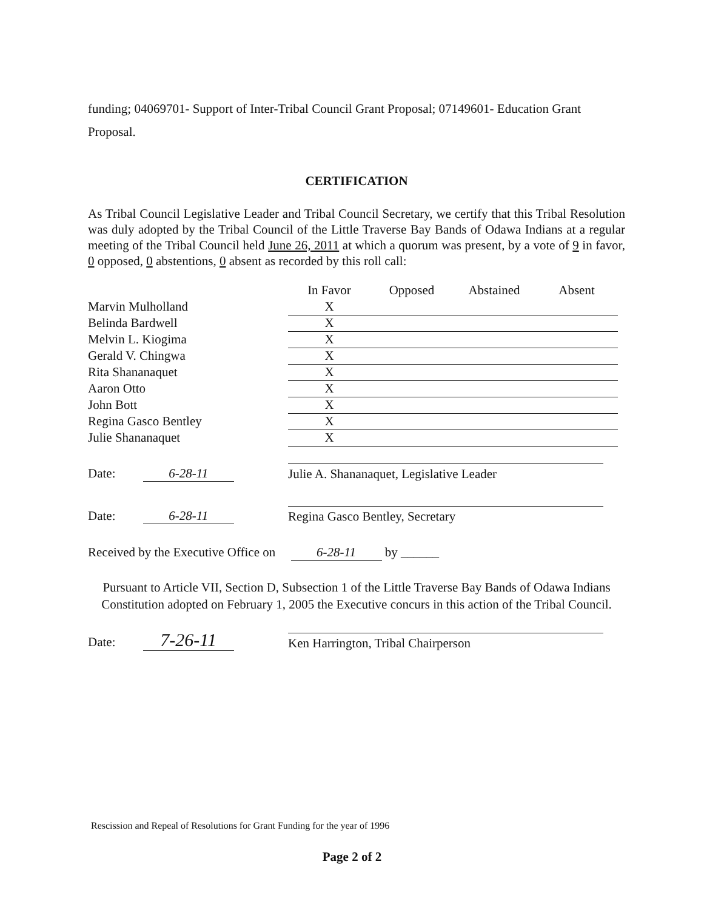funding; 04069701- Support of Inter-Tribal Council Grant Proposal; 07149601- Education Grant Proposal.
CERTIFICATION
As Tribal Council Legislative Leader and Tribal Council Secretary, we certify that this Tribal Resolution was duly adopted by the Tribal Council of the Little Traverse Bay Bands of Odawa Indians at a regular meeting of the Tribal Council held June 26, 2011 at which a quorum was present, by a vote of 9 in favor, 0 opposed, 0 abstentions, 0 absent as recorded by this roll call:
| | In Favor | Opposed | Abstained | Absent |
| --- | --- | --- | --- | --- |
| Marvin Mulholland | X | | | |
| Belinda Bardwell | X | | | |
| Melvin L. Kiogima | X | | | |
| Gerald V. Chingwa | X | | | |
| Rita Shananaquet | X | | | |
| Aaron Otto | X | | | |
| John Bott | X | | | |
| Regina Gasco Bentley | X | | | |
| Julie Shananaquet | X | | | |
Date: 6-28-11
Julie A. Shananaquet, Legislative Leader
Date: 6-28-11
Regina Gasco Bentley, Secretary
Received by the Executive Office on 6-28-11 by ______
Pursuant to Article VII, Section D, Subsection 1 of the Little Traverse Bay Bands of Odawa Indians Constitution adopted on February 1, 2005 the Executive concurs in this action of the Tribal Council.
Date: 7-26-11
Ken Harrington, Tribal Chairperson
Rescission and Repeal of Resolutions for Grant Funding for the year of 1996
Page 2 of 2